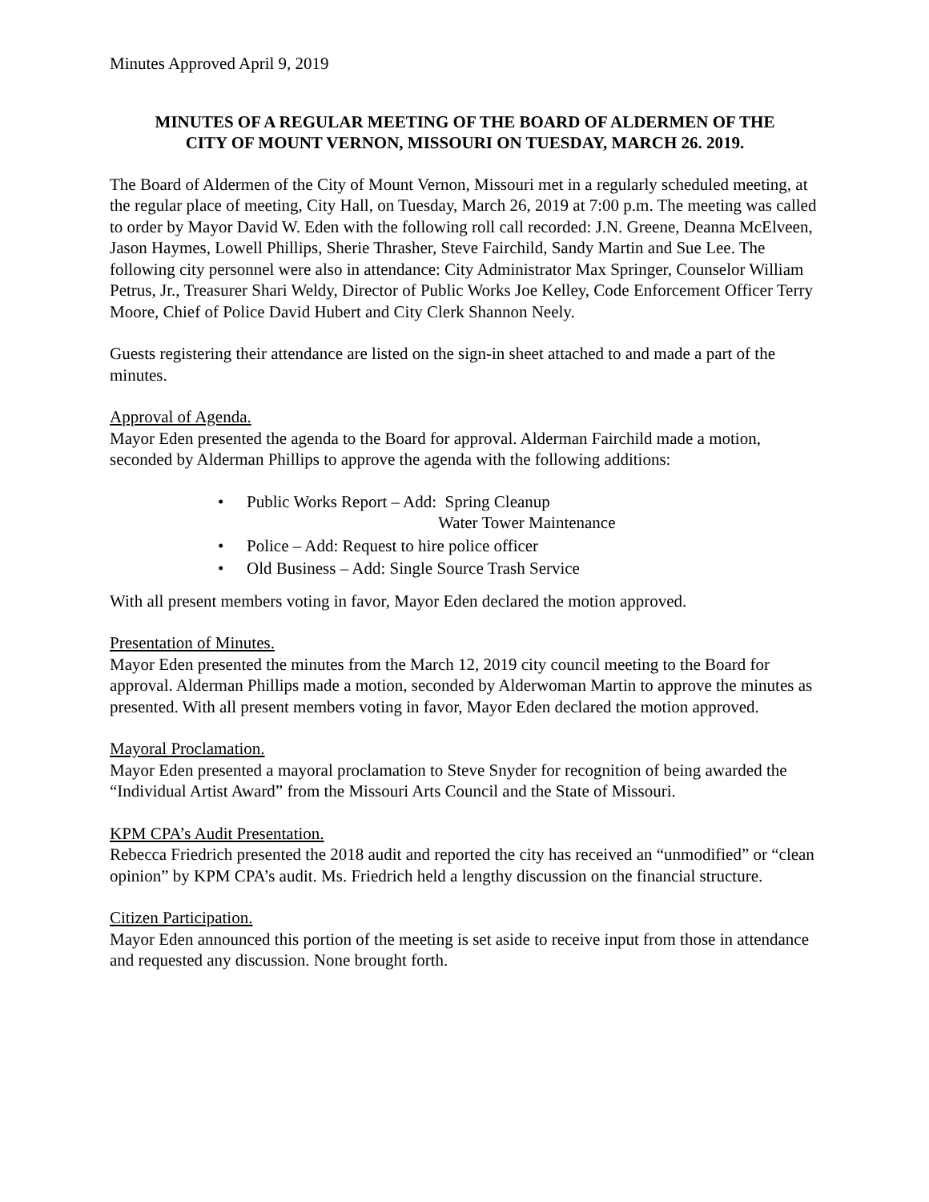Minutes Approved April 9, 2019
MINUTES OF A REGULAR MEETING OF THE BOARD OF ALDERMEN OF THE
CITY OF MOUNT VERNON, MISSOURI ON TUESDAY, MARCH 26. 2019.
The Board of Aldermen of the City of Mount Vernon, Missouri met in a regularly scheduled meeting, at the regular place of meeting, City Hall, on Tuesday, March 26, 2019 at 7:00 p.m. The meeting was called to order by Mayor David W. Eden with the following roll call recorded: J.N. Greene, Deanna McElveen, Jason Haymes, Lowell Phillips, Sherie Thrasher, Steve Fairchild, Sandy Martin and Sue Lee. The following city personnel were also in attendance: City Administrator Max Springer, Counselor William Petrus, Jr., Treasurer Shari Weldy, Director of Public Works Joe Kelley, Code Enforcement Officer Terry Moore, Chief of Police David Hubert and City Clerk Shannon Neely.
Guests registering their attendance are listed on the sign-in sheet attached to and made a part of the minutes.
Approval of Agenda.
Mayor Eden presented the agenda to the Board for approval. Alderman Fairchild made a motion, seconded by Alderman Phillips to approve the agenda with the following additions:
• Public Works Report – Add: Spring Cleanup
Water Tower Maintenance
• Police – Add: Request to hire police officer
• Old Business – Add: Single Source Trash Service
With all present members voting in favor, Mayor Eden declared the motion approved.
Presentation of Minutes.
Mayor Eden presented the minutes from the March 12, 2019 city council meeting to the Board for approval. Alderman Phillips made a motion, seconded by Alderwoman Martin to approve the minutes as presented. With all present members voting in favor, Mayor Eden declared the motion approved.
Mayoral Proclamation.
Mayor Eden presented a mayoral proclamation to Steve Snyder for recognition of being awarded the “Individual Artist Award” from the Missouri Arts Council and the State of Missouri.
KPM CPA’s Audit Presentation.
Rebecca Friedrich presented the 2018 audit and reported the city has received an “unmodified” or “clean opinion” by KPM CPA’s audit. Ms. Friedrich held a lengthy discussion on the financial structure.
Citizen Participation.
Mayor Eden announced this portion of the meeting is set aside to receive input from those in attendance and requested any discussion. None brought forth.